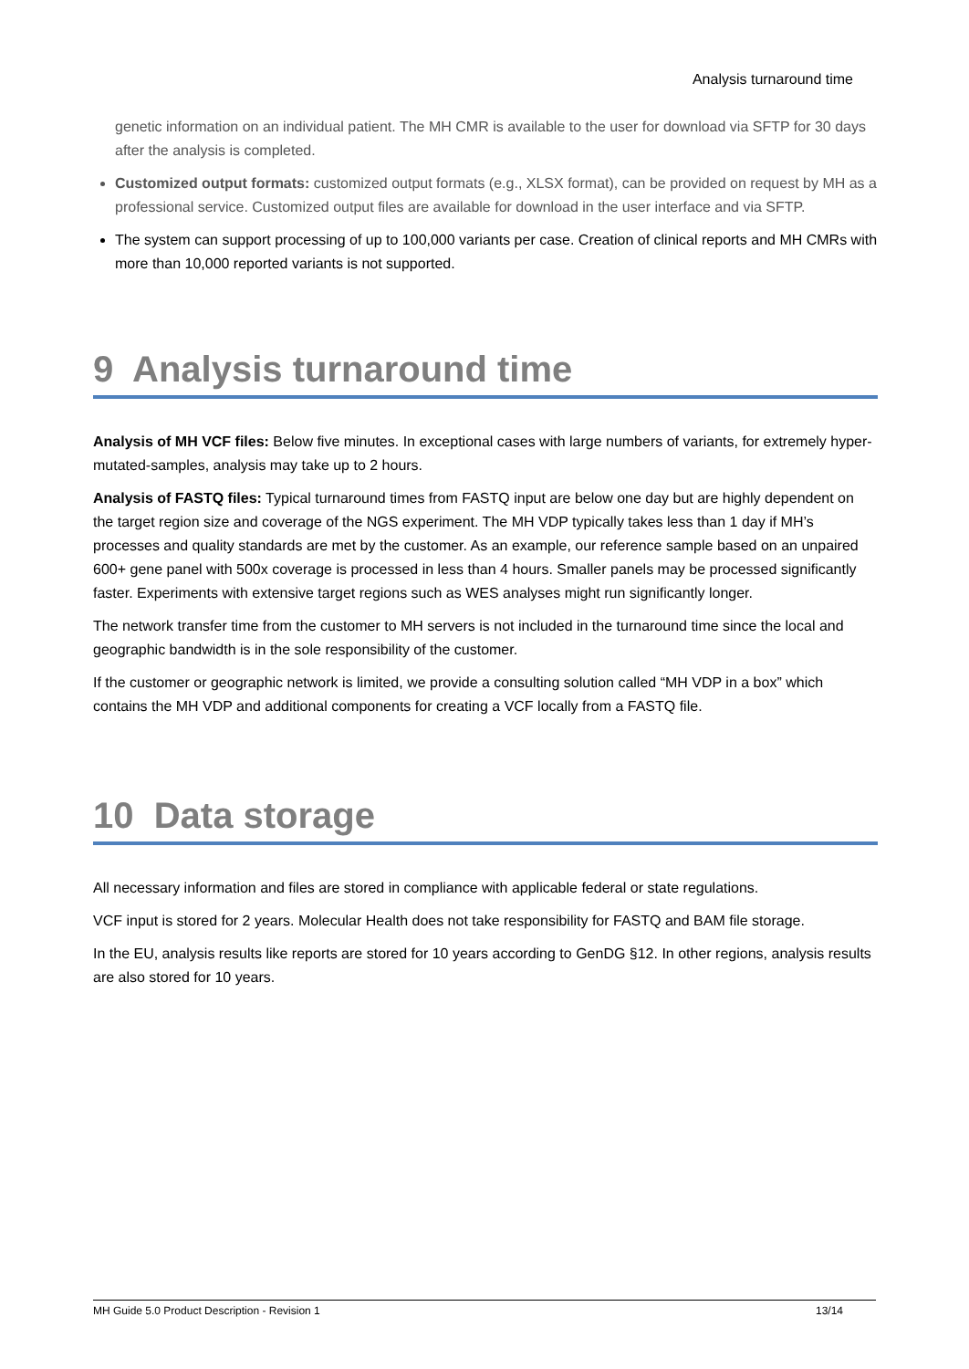Analysis turnaround time
genetic information on an individual patient. The MH CMR is available to the user for download via SFTP for 30 days after the analysis is completed.
Customized output formats: customized output formats (e.g., XLSX format), can be provided on request by MH as a professional service. Customized output files are available for download in the user interface and via SFTP.
The system can support processing of up to 100,000 variants per case. Creation of clinical reports and MH CMRs with more than 10,000 reported variants is not supported.
9 Analysis turnaround time
Analysis of MH VCF files: Below five minutes. In exceptional cases with large numbers of variants, for extremely hyper-mutated-samples, analysis may take up to 2 hours.
Analysis of FASTQ files: Typical turnaround times from FASTQ input are below one day but are highly dependent on the target region size and coverage of the NGS experiment. The MH VDP typically takes less than 1 day if MH’s processes and quality standards are met by the customer. As an example, our reference sample based on an unpaired 600+ gene panel with 500x coverage is processed in less than 4 hours. Smaller panels may be processed significantly faster. Experiments with extensive target regions such as WES analyses might run significantly longer.
The network transfer time from the customer to MH servers is not included in the turnaround time since the local and geographic bandwidth is in the sole responsibility of the customer.
If the customer or geographic network is limited, we provide a consulting solution called “MH VDP in a box” which contains the MH VDP and additional components for creating a VCF locally from a FASTQ file.
10 Data storage
All necessary information and files are stored in compliance with applicable federal or state regulations.
VCF input is stored for 2 years. Molecular Health does not take responsibility for FASTQ and BAM file storage.
In the EU, analysis results like reports are stored for 10 years according to GenDG §12. In other regions, analysis results are also stored for 10 years.
MH Guide 5.0 Product Description - Revision 1 13/14